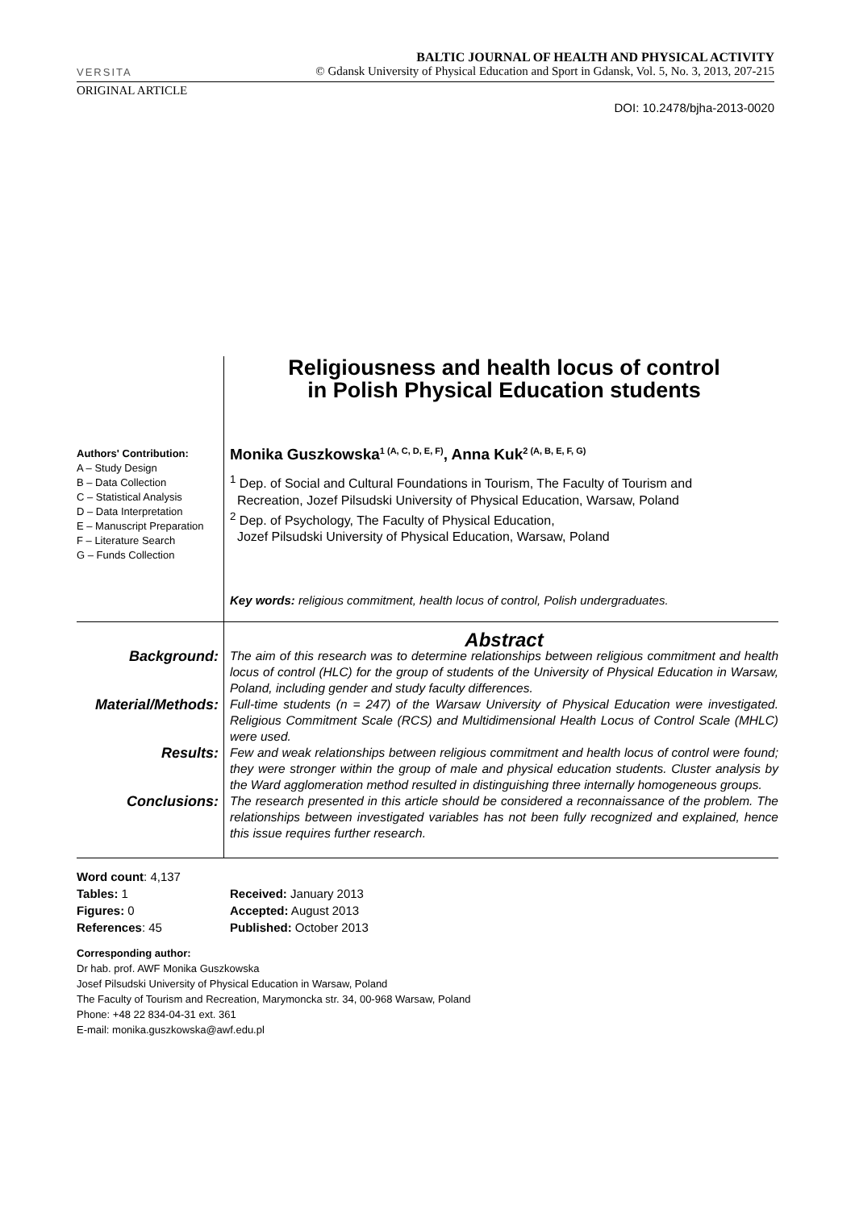VERSITA
BALTIC JOURNAL OF HEALTH AND PHYSICAL ACTIVITY
© Gdansk University of Physical Education and Sport in Gdansk, Vol. 5, No. 3, 2013, 207-215
ORIGINAL ARTICLE
DOI: 10.2478/bjha-2013-0020
Authors' Contribution:
A – Study Design
B – Data Collection
C – Statistical Analysis
D – Data Interpretation
E – Manuscript Preparation
F – Literature Search
G – Funds Collection
Religiousness and health locus of control
in Polish Physical Education students
Monika Guszkowska<sup>1 (A, C, D, E, F)</sup>, Anna Kuk<sup>2 (A, B, E, F, G)</sup>
<sup>1</sup> Dep. of Social and Cultural Foundations in Tourism, The Faculty of Tourism and
Recreation, Jozef Pilsudski University of Physical Education, Warsaw, Poland
<sup>2</sup> Dep. of Psychology, The Faculty of Physical Education,
Jozef Pilsudski University of Physical Education, Warsaw, Poland
Key words: religious commitment, health locus of control, Polish undergraduates.
| | Abstract |
| Background: | The aim of this research was to determine relationships between religious commitment and health locus of control (HLC) for the group of students of the University of Physical Education in Warsaw, Poland, including gender and study faculty differences. |
| Material/Methods: | Full-time students (n = 247) of the Warsaw University of Physical Education were investigated. Religious Commitment Scale (RCS) and Multidimensional Health Locus of Control Scale (MHLC) were used. |
| Results: | Few and weak relationships between religious commitment and health locus of control were found; they were stronger within the group of male and physical education students. Cluster analysis by the Ward agglomeration method resulted in distinguishing three internally homogeneous groups. |
| Conclusions: | The research presented in this article should be considered a reconnaissance of the problem. The relationships between investigated variables has not been fully recognized and explained, hence this issue requires further research. |
Word count: 4,137
Tables: 1
Figures: 0
References: 45
Received: January 2013
Accepted: August 2013
Published: October 2013
Corresponding author:
Dr hab. prof. AWF Monika Guszkowska
Josef Pilsudski University of Physical Education in Warsaw, Poland
The Faculty of Tourism and Recreation, Marymoncka str. 34, 00-968 Warsaw, Poland
Phone: +48 22 834-04-31 ext. 361
E-mail: monika.guszkowska@awf.edu.pl